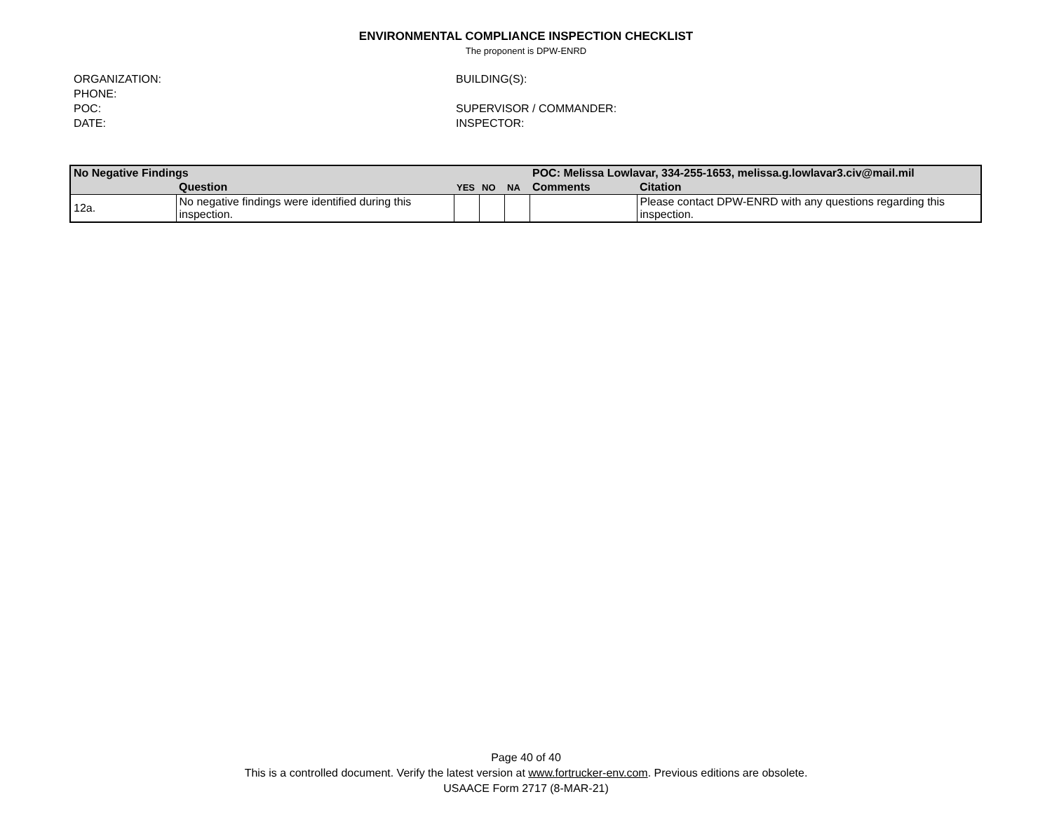ENVIRONMENTAL COMPLIANCE INSPECTION CHECKLIST
The proponent is DPW-ENRD
ORGANIZATION:
PHONE:
POC:
DATE:
BUILDING(S):
SUPERVISOR / COMMANDER:
INSPECTOR:
| No Negative Findings | | | | | POC: Melissa Lowlavar, 334-255-1653, melissa.g.lowlavar3.civ@mail.mil | |
| --- | --- | --- | --- | --- | --- | --- |
| | Question | YES | NO | NA | Comments | Citation |
| 12a. | No negative findings were identified during this inspection. | | | | | Please contact DPW-ENRD with any questions regarding this inspection. |
Page 40 of 40
This is a controlled document. Verify the latest version at www.fortrucker-env.com. Previous editions are obsolete.
USAACE Form 2717 (8-MAR-21)